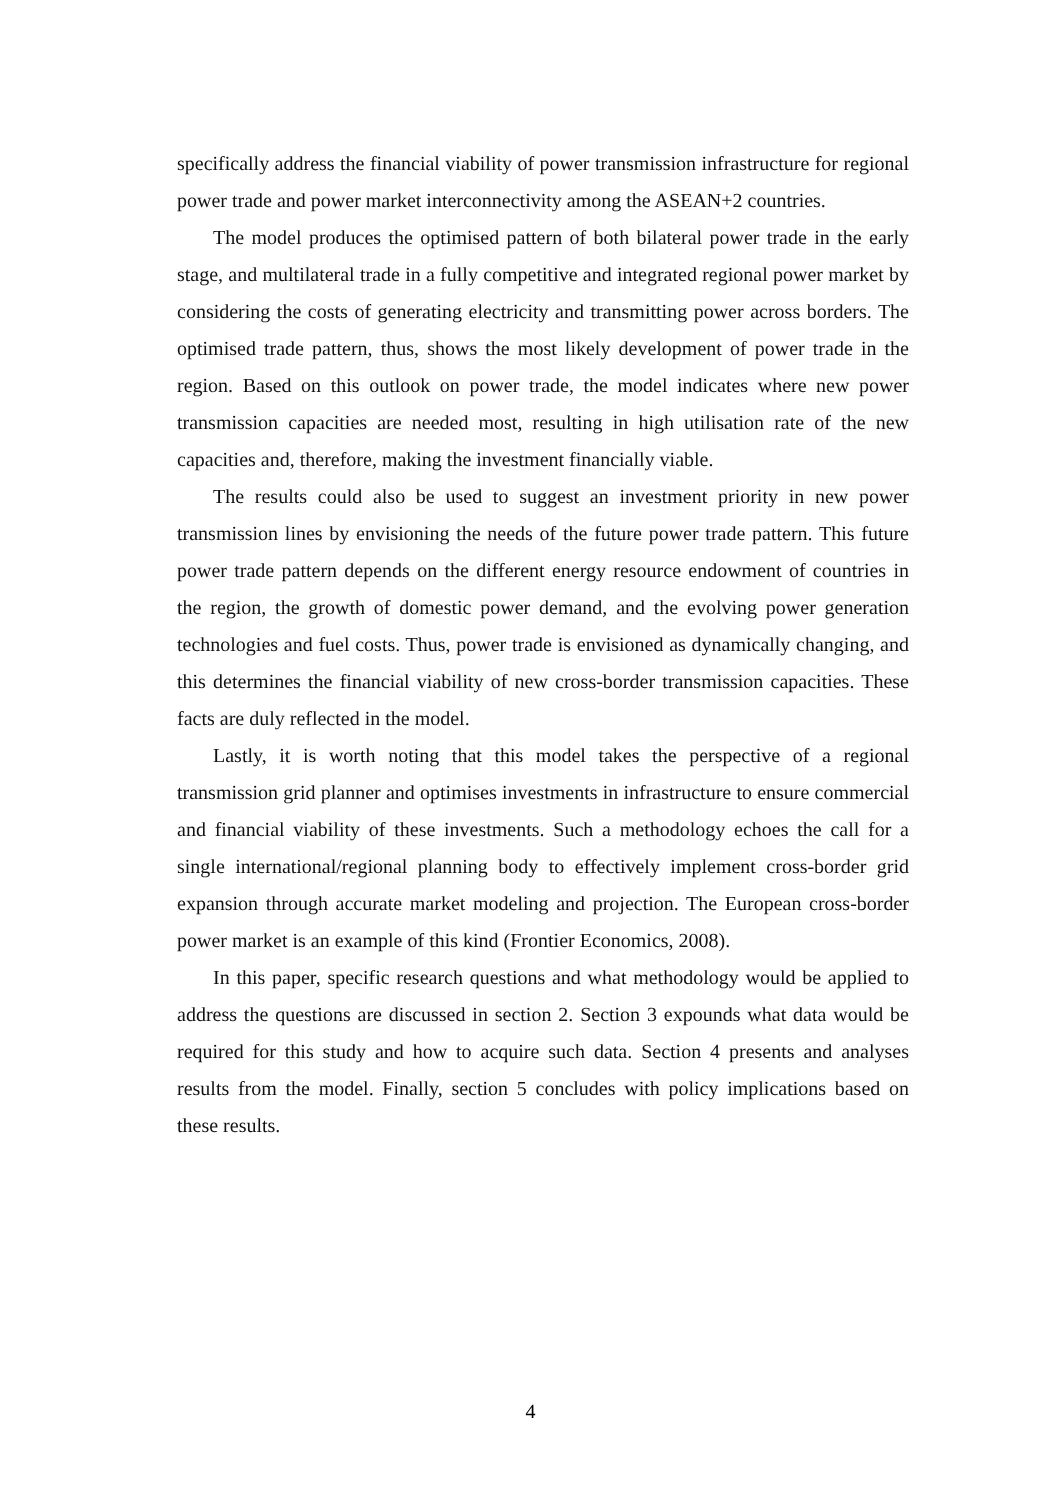specifically address the financial viability of power transmission infrastructure for regional power trade and power market interconnectivity among the ASEAN+2 countries.
The model produces the optimised pattern of both bilateral power trade in the early stage, and multilateral trade in a fully competitive and integrated regional power market by considering the costs of generating electricity and transmitting power across borders. The optimised trade pattern, thus, shows the most likely development of power trade in the region. Based on this outlook on power trade, the model indicates where new power transmission capacities are needed most, resulting in high utilisation rate of the new capacities and, therefore, making the investment financially viable.
The results could also be used to suggest an investment priority in new power transmission lines by envisioning the needs of the future power trade pattern. This future power trade pattern depends on the different energy resource endowment of countries in the region, the growth of domestic power demand, and the evolving power generation technologies and fuel costs. Thus, power trade is envisioned as dynamically changing, and this determines the financial viability of new cross-border transmission capacities. These facts are duly reflected in the model.
Lastly, it is worth noting that this model takes the perspective of a regional transmission grid planner and optimises investments in infrastructure to ensure commercial and financial viability of these investments. Such a methodology echoes the call for a single international/regional planning body to effectively implement cross-border grid expansion through accurate market modeling and projection. The European cross-border power market is an example of this kind (Frontier Economics, 2008).
In this paper, specific research questions and what methodology would be applied to address the questions are discussed in section 2. Section 3 expounds what data would be required for this study and how to acquire such data. Section 4 presents and analyses results from the model. Finally, section 5 concludes with policy implications based on these results.
4